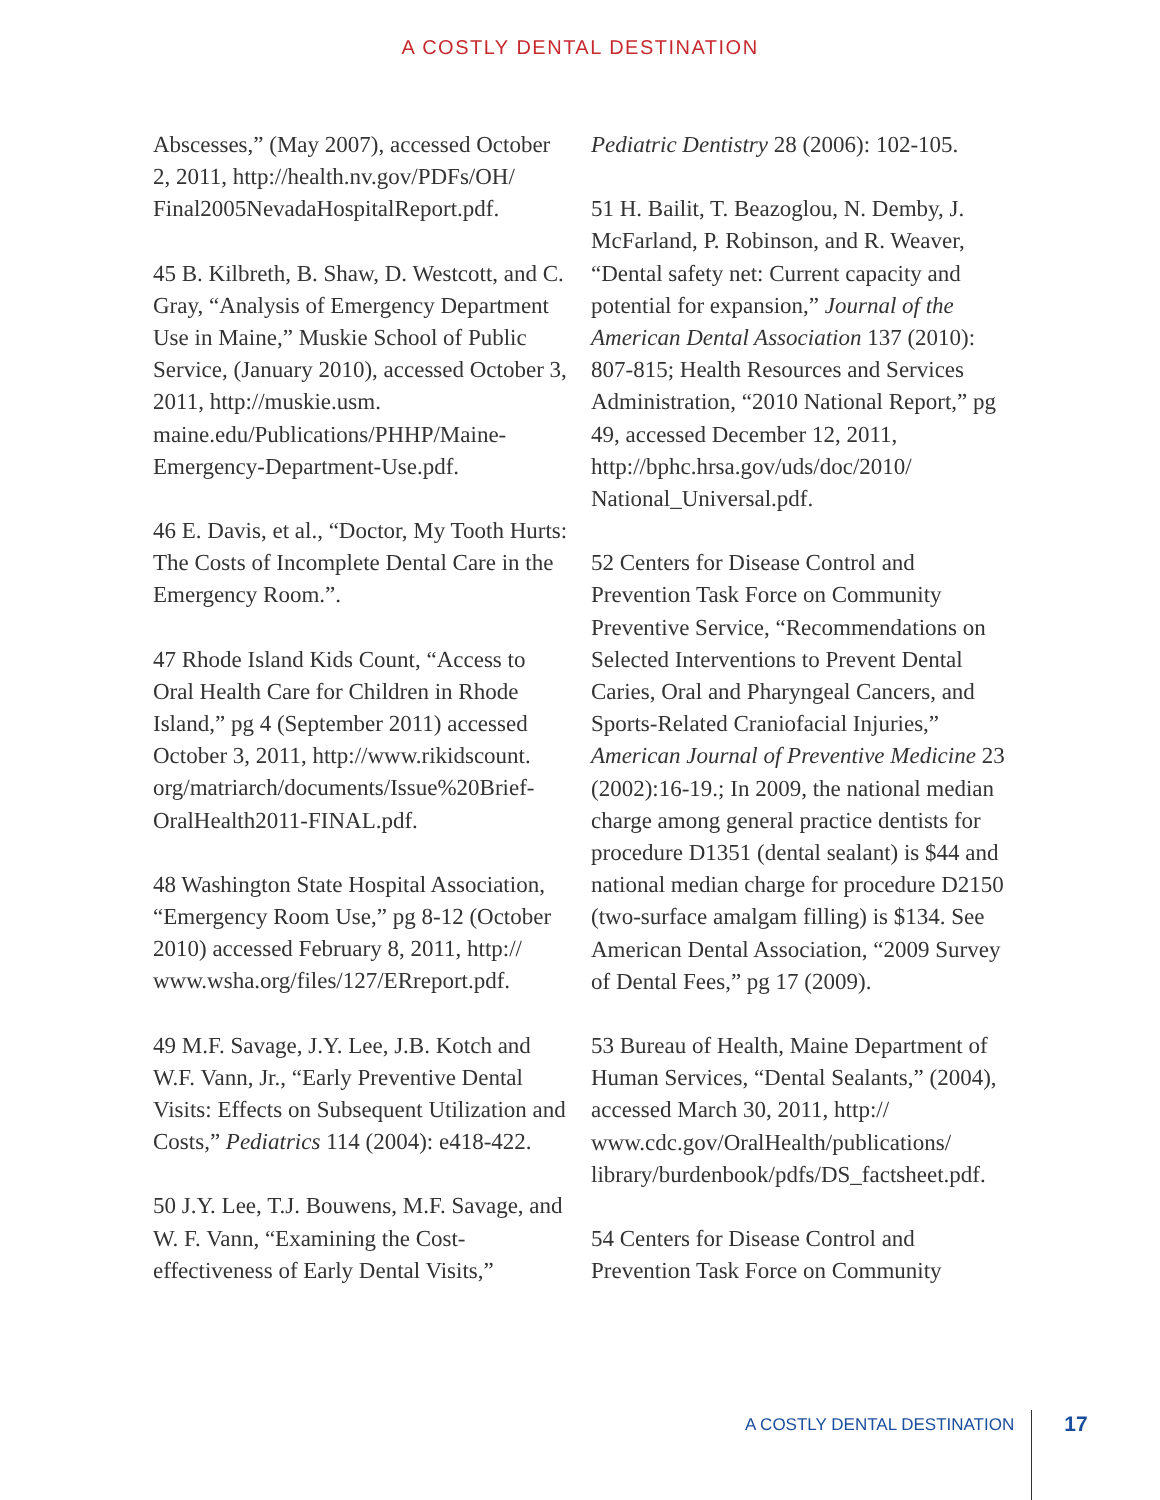A COSTLY DENTAL DESTINATION
Abscesses,” (May 2007), accessed October 2, 2011, http://health.nv.gov/PDFs/OH/ Final2005NevadaHospitalReport.pdf.
45 B. Kilbreth, B. Shaw, D. Westcott, and C. Gray, “Analysis of Emergency Department Use in Maine,” Muskie School of Public Service, (January 2010), accessed October 3, 2011, http://muskie.usm. maine.edu/Publications/PHHP/Maine-Emergency-Department-Use.pdf.
46 E. Davis, et al., “Doctor, My Tooth Hurts: The Costs of Incomplete Dental Care in the Emergency Room.”.
47 Rhode Island Kids Count, “Access to Oral Health Care for Children in Rhode Island,” pg 4 (September 2011) accessed October 3, 2011, http://www.rikidscount. org/matriarch/documents/Issue%20Brief-OralHealth2011-FINAL.pdf.
48 Washington State Hospital Association, “Emergency Room Use,” pg 8-12 (October 2010) accessed February 8, 2011, http:// www.wsha.org/files/127/ERreport.pdf.
49 M.F. Savage, J.Y. Lee, J.B. Kotch and W.F. Vann, Jr., “Early Preventive Dental Visits: Effects on Subsequent Utilization and Costs,” Pediatrics 114 (2004): e418-422.
50 J.Y. Lee, T.J. Bouwens, M.F. Savage, and W. F. Vann, “Examining the Cost-effectiveness of Early Dental Visits,”
Pediatric Dentistry 28 (2006): 102-105.
51 H. Bailit, T. Beazoglou, N. Demby, J. McFarland, P. Robinson, and R. Weaver, “Dental safety net: Current capacity and potential for expansion,” Journal of the American Dental Association 137 (2010): 807-815; Health Resources and Services Administration, “2010 National Report,” pg 49, accessed December 12, 2011, http://bphc.hrsa.gov/uds/doc/2010/ National_Universal.pdf.
52 Centers for Disease Control and Prevention Task Force on Community Preventive Service, “Recommendations on Selected Interventions to Prevent Dental Caries, Oral and Pharyngeal Cancers, and Sports-Related Craniofacial Injuries,” American Journal of Preventive Medicine 23 (2002):16-19.; In 2009, the national median charge among general practice dentists for procedure D1351 (dental sealant) is $44 and national median charge for procedure D2150 (two-surface amalgam filling) is $134. See American Dental Association, “2009 Survey of Dental Fees,” pg 17 (2009).
53 Bureau of Health, Maine Department of Human Services, “Dental Sealants,” (2004), accessed March 30, 2011, http:// www.cdc.gov/OralHealth/publications/ library/burdenbook/pdfs/DS_factsheet.pdf.
54 Centers for Disease Control and Prevention Task Force on Community
A COSTLY DENTAL DESTINATION 17